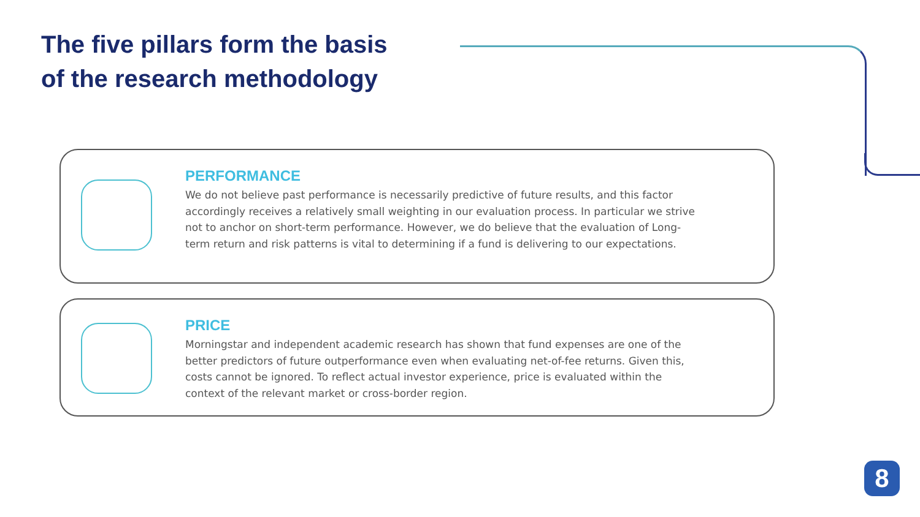The five pillars form the basis
of the research methodology
PERFORMANCE
We do not believe past performance is necessarily predictive of future results, and this factor accordingly receives a relatively small weighting in our evaluation process. In particular we strive not to anchor on short-term performance. However, we do believe that the evaluation of Long-term return and risk patterns is vital to determining if a fund is delivering to our expectations.
PRICE
Morningstar and independent academic research has shown that fund expenses are one of the better predictors of future outperformance even when evaluating net-of-fee returns. Given this, costs cannot be ignored. To reflect actual investor experience, price is evaluated within the context of the relevant market or cross-border region.
8